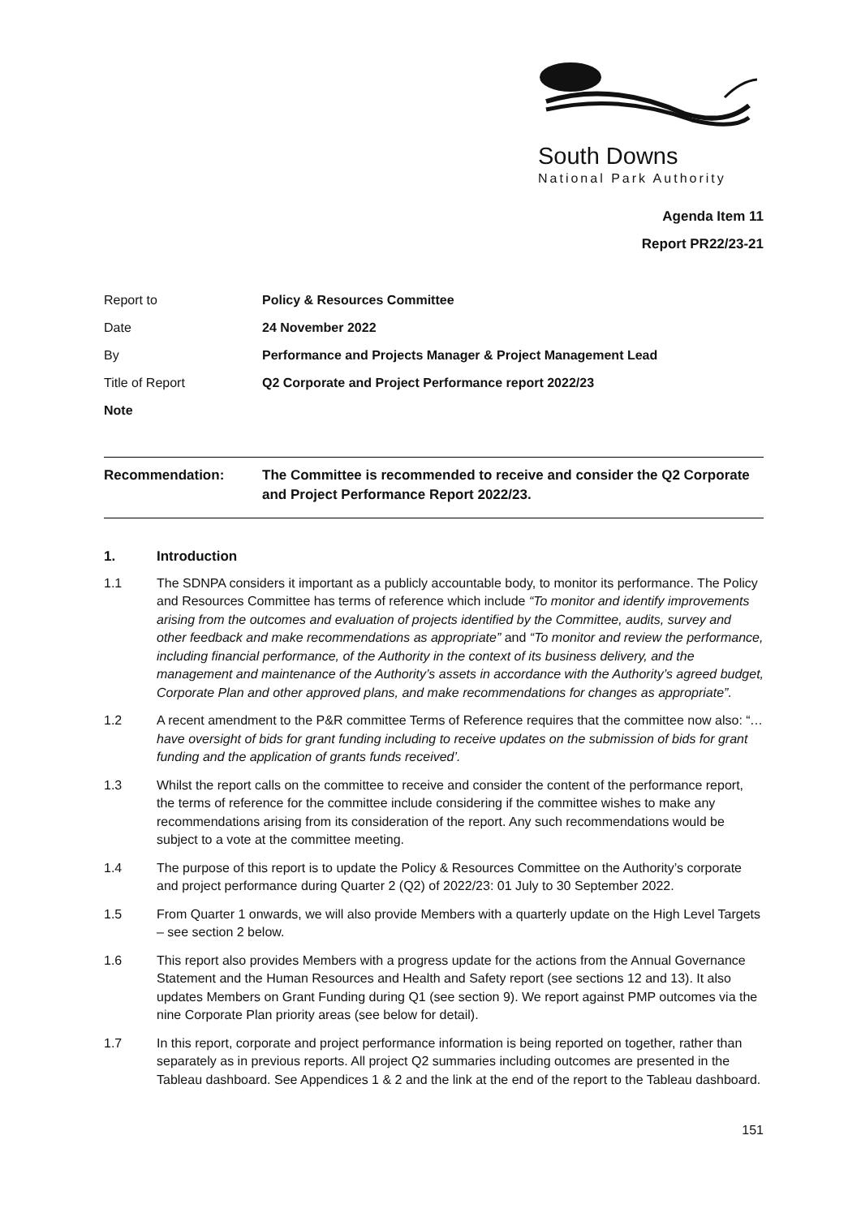South Downs
National Park Authority
Agenda Item 11
Report PR22/23-21
Report to Policy & Resources Committee
Date 24 November 2022
By Performance and Projects Manager & Project Management Lead
Title of Report Q2 Corporate and Project Performance report 2022/23
Note
Recommendation: The Committee is recommended to receive and consider the Q2 Corporate and Project Performance Report 2022/23.
1. Introduction
1.1 The SDNPA considers it important as a publicly accountable body, to monitor its performance. The Policy and Resources Committee has terms of reference which include “To monitor and identify improvements arising from the outcomes and evaluation of projects identified by the Committee, audits, survey and other feedback and make recommendations as appropriate” and “To monitor and review the performance, including financial performance, of the Authority in the context of its business delivery, and the management and maintenance of the Authority’s assets in accordance with the Authority’s agreed budget, Corporate Plan and other approved plans, and make recommendations for changes as appropriate”.
1.2 A recent amendment to the P&R committee Terms of Reference requires that the committee now also: “…have oversight of bids for grant funding including to receive updates on the submission of bids for grant funding and the application of grants funds received’.
1.3 Whilst the report calls on the committee to receive and consider the content of the performance report, the terms of reference for the committee include considering if the committee wishes to make any recommendations arising from its consideration of the report. Any such recommendations would be subject to a vote at the committee meeting.
1.4 The purpose of this report is to update the Policy & Resources Committee on the Authority’s corporate and project performance during Quarter 2 (Q2) of 2022/23: 01 July to 30 September 2022.
1.5 From Quarter 1 onwards, we will also provide Members with a quarterly update on the High Level Targets – see section 2 below.
1.6 This report also provides Members with a progress update for the actions from the Annual Governance Statement and the Human Resources and Health and Safety report (see sections 12 and 13). It also updates Members on Grant Funding during Q1 (see section 9). We report against PMP outcomes via the nine Corporate Plan priority areas (see below for detail).
1.7 In this report, corporate and project performance information is being reported on together, rather than separately as in previous reports. All project Q2 summaries including outcomes are presented in the Tableau dashboard. See Appendices 1 & 2 and the link at the end of the report to the Tableau dashboard.
151